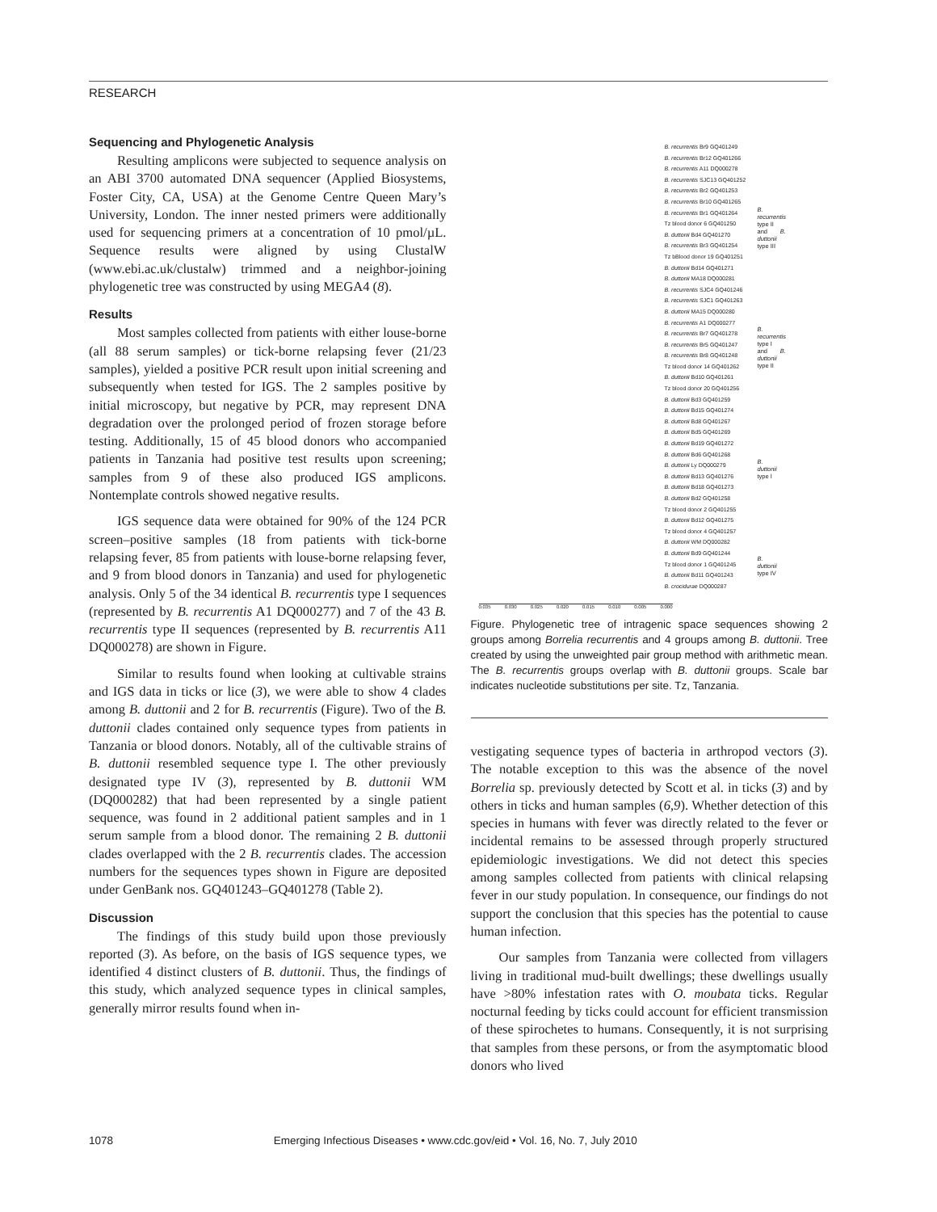RESEARCH
Sequencing and Phylogenetic Analysis
Resulting amplicons were subjected to sequence analysis on an ABI 3700 automated DNA sequencer (Applied Biosystems, Foster City, CA, USA) at the Genome Centre Queen Mary’s University, London. The inner nested primers were additionally used for sequencing primers at a concentration of 10 pmol/µL. Sequence results were aligned by using ClustalW (www.ebi.ac.uk/clustalw) trimmed and a neighbor-joining phylogenetic tree was constructed by using MEGA4 (8).
Results
Most samples collected from patients with either louse-borne (all 88 serum samples) or tick-borne relapsing fever (21/23 samples), yielded a positive PCR result upon initial screening and subsequently when tested for IGS. The 2 samples positive by initial microscopy, but negative by PCR, may represent DNA degradation over the prolonged period of frozen storage before testing. Additionally, 15 of 45 blood donors who accompanied patients in Tanzania had positive test results upon screening; samples from 9 of these also produced IGS amplicons. Nontemplate controls showed negative results.
IGS sequence data were obtained for 90% of the 124 PCR screen–positive samples (18 from patients with tick-borne relapsing fever, 85 from patients with louse-borne relapsing fever, and 9 from blood donors in Tanzania) and used for phylogenetic analysis. Only 5 of the 34 identical B. recurrentis type I sequences (represented by B. recurrentis A1 DQ000277) and 7 of the 43 B. recurrentis type II sequences (represented by B. recurrentis A11 DQ000278) are shown in Figure.
Similar to results found when looking at cultivable strains and IGS data in ticks or lice (3), we were able to show 4 clades among B. duttonii and 2 for B. recurrentis (Figure). Two of the B. duttonii clades contained only sequence types from patients in Tanzania or blood donors. Notably, all of the cultivable strains of B. duttonii resembled sequence type I. The other previously designated type IV (3), represented by B. duttonii WM (DQ000282) that had been represented by a single patient sequence, was found in 2 additional patient samples and in 1 serum sample from a blood donor. The remaining 2 B. duttonii clades overlapped with the 2 B. recurrentis clades. The accession numbers for the sequences types shown in Figure are deposited under GenBank nos. GQ401243–GQ401278 (Table 2).
Discussion
The findings of this study build upon those previously reported (3). As before, on the basis of IGS sequence types, we identified 4 distinct clusters of B. duttonii. Thus, the findings of this study, which analyzed sequence types in clinical samples, generally mirror results found when in-
B. recurrentis Br9 GQ401249
B. recurrentis Br12 GQ401266
B. recurrentis A11 DQ000278
B. recurrentis SJC13 GQ401252
B. recurrentis Br2 GQ401253
B. recurrentis Br10 GQ401265
B. recurrentis Br1 GQ401264
Tz blood donor 6 GQ401250
B. duttonii Bd4 GQ401270
B. recurrentis Br3 GQ401254
Tz bBlood donor 19 GQ401251
B. duttonii Bd14 GQ401271
B. duttonii MA18 DQ000281
B. recurrentis SJC4 GQ401246
B. recurrentis SJC1 GQ401263
B. duttonii MA15 DQ000280
B. recurrentis A1 DQ000277
B. recurrentis Br7 GQ401278
B. recurrentis Br5 GQ401247
B. recurrentis Br8 GQ401248
Tz blood donor 14 GQ401262
B. duttonii Bd10 GQ401261
Tz blood donor 20 GQ401256
B. duttonii Bd3 GQ401259
B. duttonii Bd15 GQ401274
B. duttonii Bd8 GQ401267
B. duttonii Bd5 GQ401269
B. duttonii Bd19 GQ401272
B. duttonii Bd6 GQ401268
B. duttonii Ly DQ000279
B. duttonii Bd13 GQ401276
B. duttonii Bd18 GQ401273
B. duttonii Bd2 GQ401258
Tz blood donor 2 GQ401255
B. duttonii Bd12 GQ401275
Tz blood donor 4 GQ401257
B. duttonii WM DQ000282
B. duttonii Bd9 GQ401244
Tz blood donor 1 GQ401245
B. duttonii Bd11 GQ401243
B. crocidurae DQ000287
B. recurrentis type II
and B. duttonii type III
B. recurrentis type I
and B. duttonii type II
B. duttonii type I
B. duttonii type IV
0.035 0.030 0.025 0.020 0.015 0.010 0.005 0.000
Figure. Phylogenetic tree of intragenic space sequences showing 2 groups among Borrelia recurrentis and 4 groups among B. duttonii. Tree created by using the unweighted pair group method with arithmetic mean. The B. recurrentis groups overlap with B. duttonii groups. Scale bar indicates nucleotide substitutions per site. Tz, Tanzania.
vestigating sequence types of bacteria in arthropod vectors (3). The notable exception to this was the absence of the novel Borrelia sp. previously detected by Scott et al. in ticks (3) and by others in ticks and human samples (6,9). Whether detection of this species in humans with fever was directly related to the fever or incidental remains to be assessed through properly structured epidemiologic investigations. We did not detect this species among samples collected from patients with clinical relapsing fever in our study population. In consequence, our findings do not support the conclusion that this species has the potential to cause human infection.
Our samples from Tanzania were collected from villagers living in traditional mud-built dwellings; these dwellings usually have >80% infestation rates with O. moubata ticks. Regular nocturnal feeding by ticks could account for efficient transmission of these spirochetes to humans. Consequently, it is not surprising that samples from these persons, or from the asymptomatic blood donors who lived
1078 Emerging Infectious Diseases • www.cdc.gov/eid • Vol. 16, No. 7, July 2010